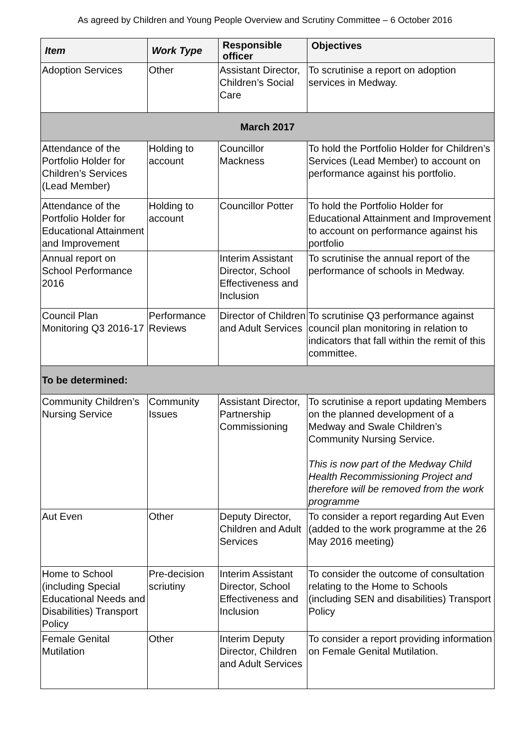As agreed by Children and Young People Overview and Scrutiny Committee – 6 October 2016
| Item | Work Type | Responsible officer | Objectives |
| --- | --- | --- | --- |
| Adoption Services | Other | Assistant Director, Children’s Social Care | To scrutinise a report on adoption services in Medway. |
| March 2017 | | | |
| Attendance of the Portfolio Holder for Children’s Services (Lead Member) | Holding to account | Councillor Mackness | To hold the Portfolio Holder for Children’s Services (Lead Member) to account on performance against his portfolio. |
| Attendance of the Portfolio Holder for Educational Attainment and Improvement | Holding to account | Councillor Potter | To hold the Portfolio Holder for Educational Attainment and Improvement to account on performance against his portfolio |
| Annual report on School Performance 2016 | | Interim Assistant Director, School Effectiveness and Inclusion | To scrutinise the annual report of the performance of schools in Medway. |
| Council Plan Monitoring Q3 2016-17 | Performance Reviews | Director of Children and Adult Services | To scrutinise Q3 performance against council plan monitoring in relation to indicators that fall within the remit of this committee. |
| To be determined: | | | |
| Community Children’s Nursing Service | Community Issues | Assistant Director, Partnership Commissioning | To scrutinise a report updating Members on the planned development of a Medway and Swale Children’s Community Nursing Service. This is now part of the Medway Child Health Recommissioning Project and therefore will be removed from the work programme |
| Aut Even | Other | Deputy Director, Children and Adult Services | To consider a report regarding Aut Even (added to the work programme at the 26 May 2016 meeting) |
| Home to School (including Special Educational Needs and Disabilities) Transport Policy | Pre-decision scriutiny | Interim Assistant Director, School Effectiveness and Inclusion | To consider the outcome of consultation relating to the Home to Schools (including SEN and disabilities) Transport Policy |
| Female Genital Mutilation | Other | Interim Deputy Director, Children and Adult Services | To consider a report providing information on Female Genital Mutilation. |